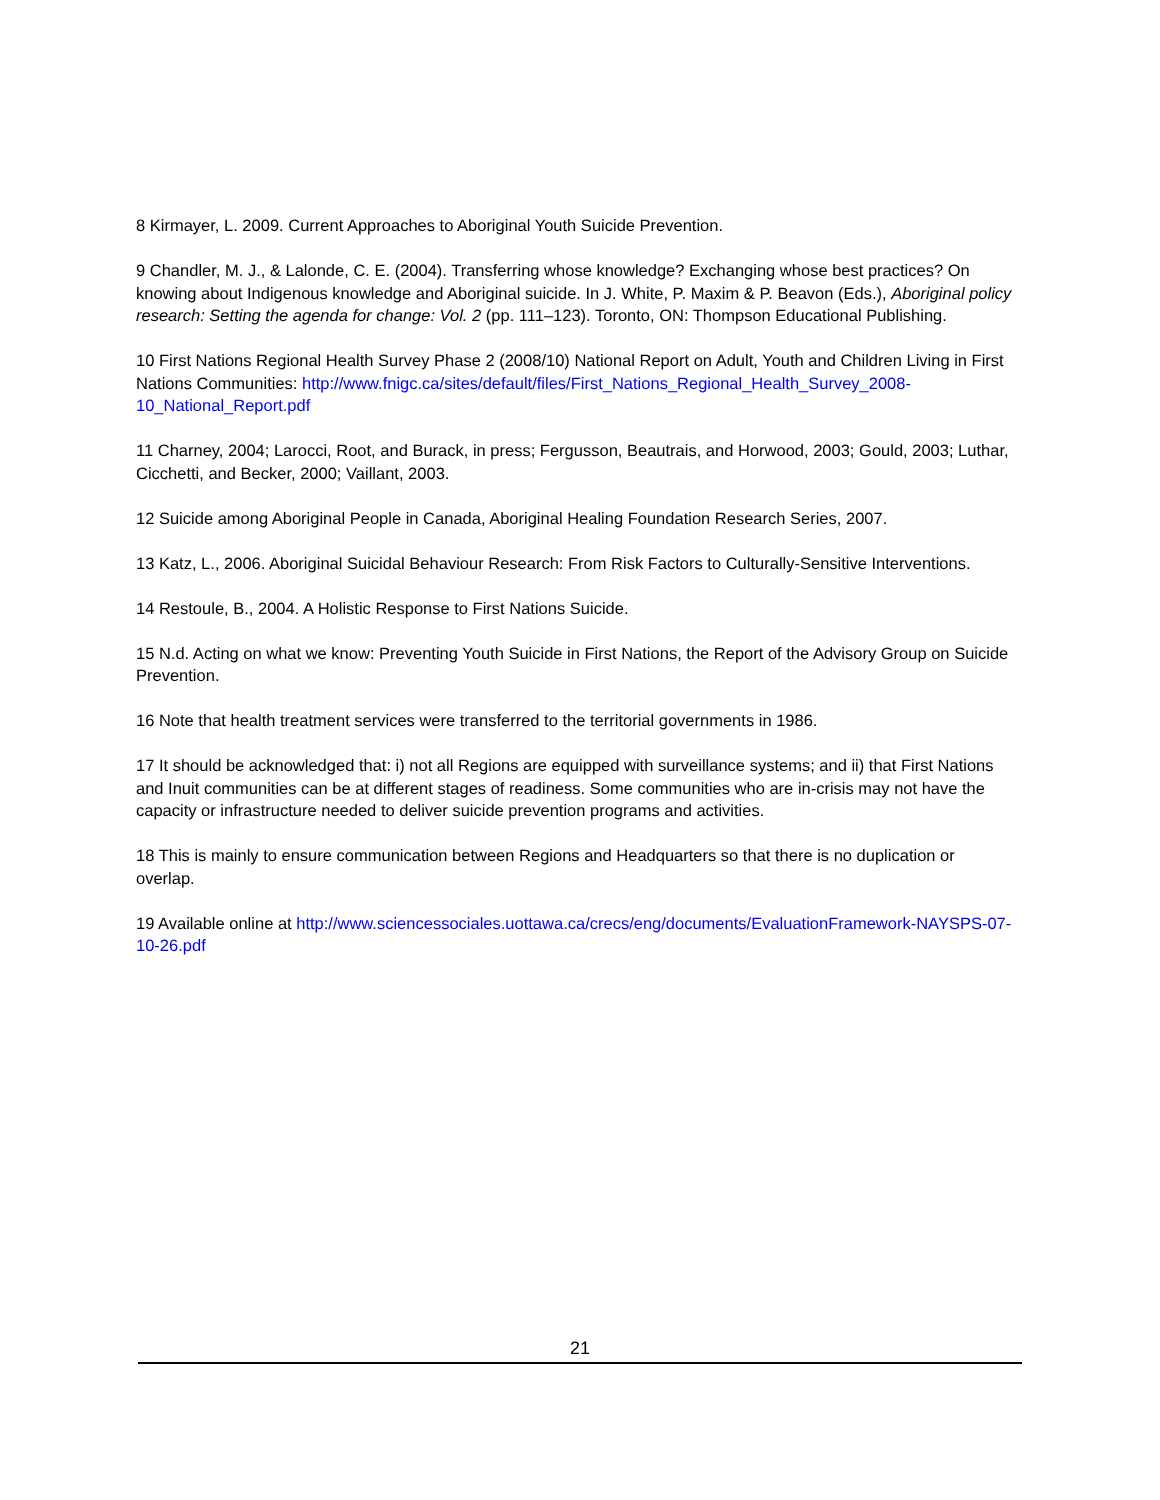8 Kirmayer, L. 2009. Current Approaches to Aboriginal Youth Suicide Prevention.
9 Chandler, M. J., & Lalonde, C. E. (2004). Transferring whose knowledge? Exchanging whose best practices? On knowing about Indigenous knowledge and Aboriginal suicide. In J. White, P. Maxim & P. Beavon (Eds.), Aboriginal policy research: Setting the agenda for change: Vol. 2 (pp. 111–123). Toronto, ON: Thompson Educational Publishing.
10 First Nations Regional Health Survey Phase 2 (2008/10) National Report on Adult, Youth and Children Living in First Nations Communities: http://www.fnigc.ca/sites/default/files/First_Nations_Regional_Health_Survey_2008-10_National_Report.pdf
11 Charney, 2004; Larocci, Root, and Burack, in press; Fergusson, Beautrais, and Horwood, 2003; Gould, 2003; Luthar, Cicchetti, and Becker, 2000; Vaillant, 2003.
12 Suicide among Aboriginal People in Canada, Aboriginal Healing Foundation Research Series, 2007.
13 Katz, L., 2006. Aboriginal Suicidal Behaviour Research: From Risk Factors to Culturally-Sensitive Interventions.
14 Restoule, B., 2004. A Holistic Response to First Nations Suicide.
15 N.d. Acting on what we know: Preventing Youth Suicide in First Nations, the Report of the Advisory Group on Suicide Prevention.
16 Note that health treatment services were transferred to the territorial governments in 1986.
17 It should be acknowledged that: i) not all Regions are equipped with surveillance systems; and ii) that First Nations and Inuit communities can be at different stages of readiness. Some communities who are in-crisis may not have the capacity or infrastructure needed to deliver suicide prevention programs and activities.
18 This is mainly to ensure communication between Regions and Headquarters so that there is no duplication or overlap.
19 Available online at http://www.sciencessociales.uottawa.ca/crecs/eng/documents/EvaluationFramework-NAYSPS-07-10-26.pdf
21